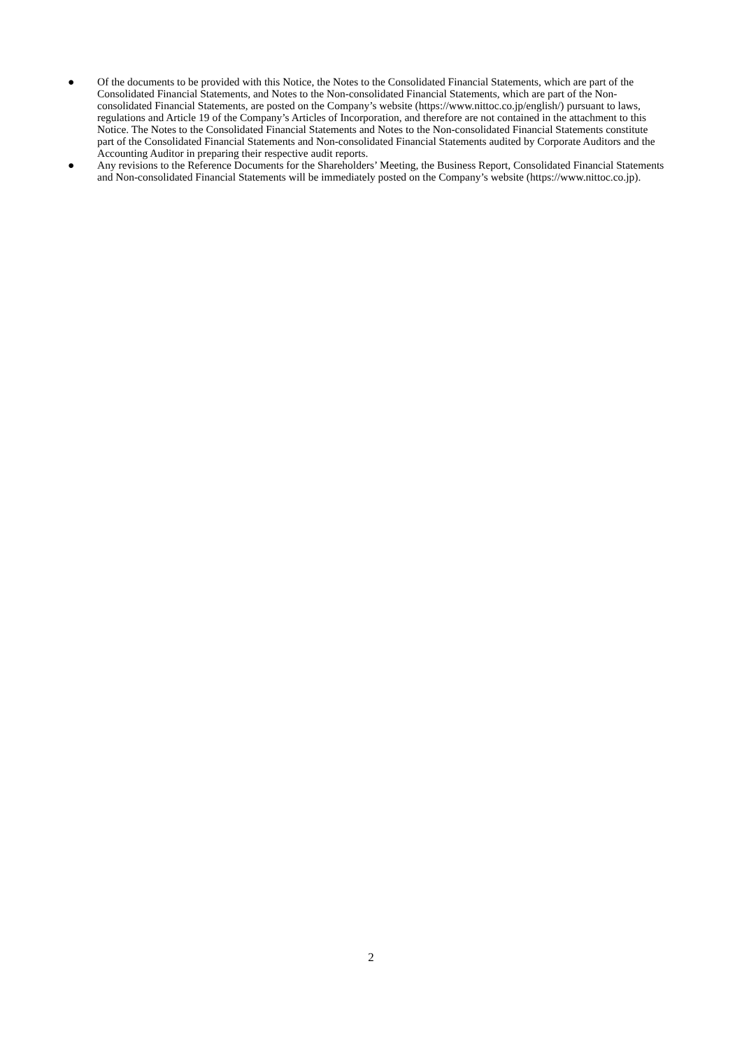● Of the documents to be provided with this Notice, the Notes to the Consolidated Financial Statements, which are part of the Consolidated Financial Statements, and Notes to the Non-consolidated Financial Statements, which are part of the Non-consolidated Financial Statements, are posted on the Company’s website (https://www.nittoc.co.jp/english/) pursuant to laws, regulations and Article 19 of the Company’s Articles of Incorporation, and therefore are not contained in the attachment to this Notice. The Notes to the Consolidated Financial Statements and Notes to the Non-consolidated Financial Statements constitute part of the Consolidated Financial Statements and Non-consolidated Financial Statements audited by Corporate Auditors and the Accounting Auditor in preparing their respective audit reports.
● Any revisions to the Reference Documents for the Shareholders’ Meeting, the Business Report, Consolidated Financial Statements and Non-consolidated Financial Statements will be immediately posted on the Company’s website (https://www.nittoc.co.jp).
2